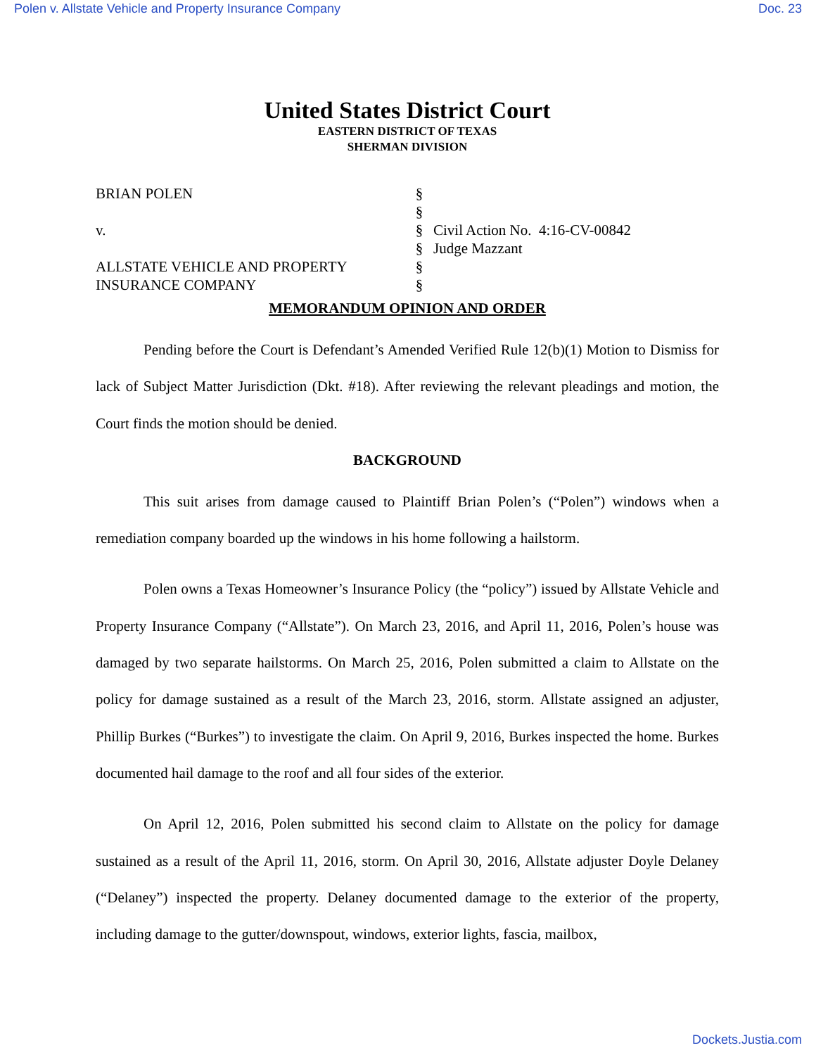Polen v. Allstate Vehicle and Property Insurance Company Doc. 23
United States District Court
EASTERN DISTRICT OF TEXAS
SHERMAN DIVISION
BRIAN POLEN
v.
ALLSTATE VEHICLE AND PROPERTY
INSURANCE COMPANY
§
§
§
§
§
§
Civil Action No. 4:16-CV-00842
Judge Mazzant
MEMORANDUM OPINION AND ORDER
Pending before the Court is Defendant’s Amended Verified Rule 12(b)(1) Motion to Dismiss for lack of Subject Matter Jurisdiction (Dkt. #18). After reviewing the relevant pleadings and motion, the Court finds the motion should be denied.
BACKGROUND
This suit arises from damage caused to Plaintiff Brian Polen’s (“Polen”) windows when a remediation company boarded up the windows in his home following a hailstorm.
Polen owns a Texas Homeowner’s Insurance Policy (the “policy”) issued by Allstate Vehicle and Property Insurance Company (“Allstate”). On March 23, 2016, and April 11, 2016, Polen’s house was damaged by two separate hailstorms. On March 25, 2016, Polen submitted a claim to Allstate on the policy for damage sustained as a result of the March 23, 2016, storm. Allstate assigned an adjuster, Phillip Burkes (“Burkes”) to investigate the claim. On April 9, 2016, Burkes inspected the home. Burkes documented hail damage to the roof and all four sides of the exterior.
On April 12, 2016, Polen submitted his second claim to Allstate on the policy for damage sustained as a result of the April 11, 2016, storm. On April 30, 2016, Allstate adjuster Doyle Delaney (“Delaney”) inspected the property. Delaney documented damage to the exterior of the property, including damage to the gutter/downspout, windows, exterior lights, fascia, mailbox,
Dockets.Justia.com